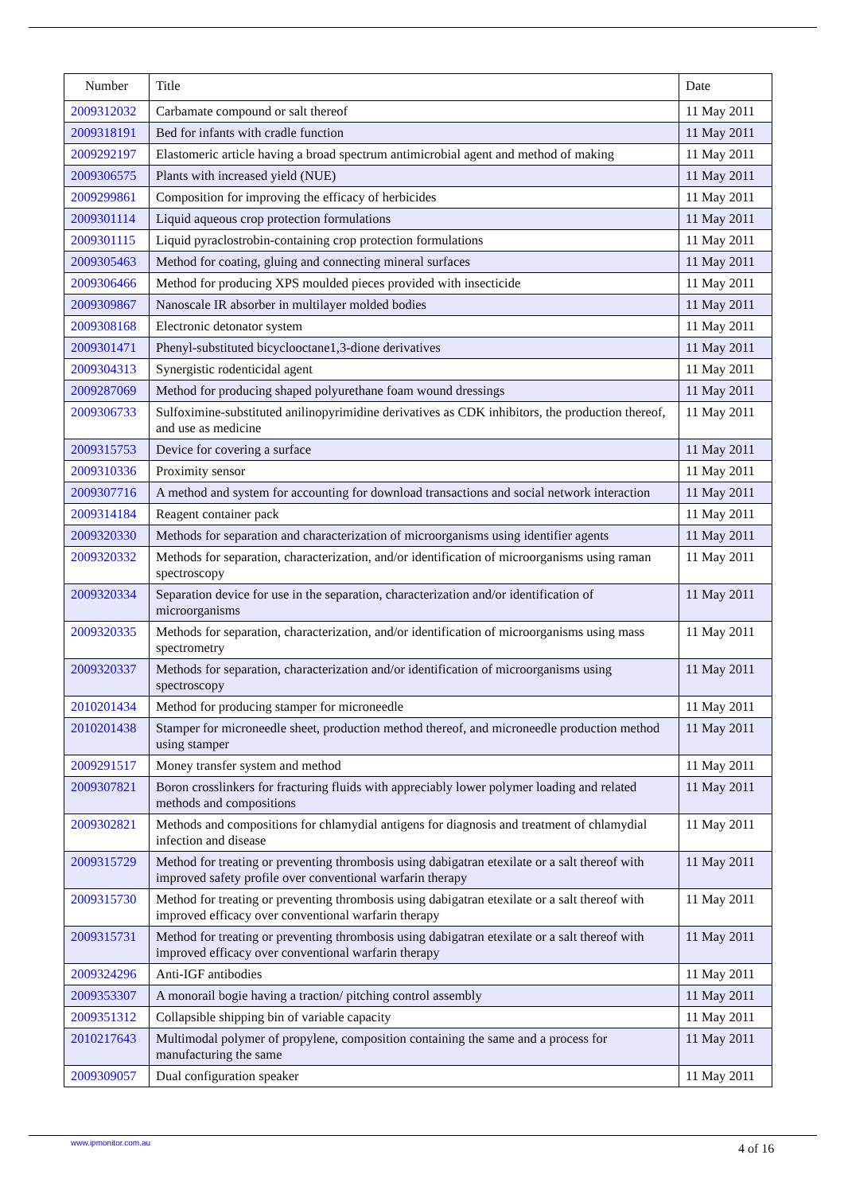| Number | Title | Date |
| --- | --- | --- |
| 2009312032 | Carbamate compound or salt thereof | 11 May 2011 |
| 2009318191 | Bed for infants with cradle function | 11 May 2011 |
| 2009292197 | Elastomeric article having a broad spectrum antimicrobial agent and method of making | 11 May 2011 |
| 2009306575 | Plants with increased yield (NUE) | 11 May 2011 |
| 2009299861 | Composition for improving the efficacy of herbicides | 11 May 2011 |
| 2009301114 | Liquid aqueous crop protection formulations | 11 May 2011 |
| 2009301115 | Liquid pyraclostrobin-containing crop protection formulations | 11 May 2011 |
| 2009305463 | Method for coating, gluing and connecting mineral surfaces | 11 May 2011 |
| 2009306466 | Method for producing XPS moulded pieces provided with insecticide | 11 May 2011 |
| 2009309867 | Nanoscale IR absorber in multilayer molded bodies | 11 May 2011 |
| 2009308168 | Electronic detonator system | 11 May 2011 |
| 2009301471 | Phenyl-substituted bicyclooctane1,3-dione derivatives | 11 May 2011 |
| 2009304313 | Synergistic rodenticidal agent | 11 May 2011 |
| 2009287069 | Method for producing shaped polyurethane foam wound dressings | 11 May 2011 |
| 2009306733 | Sulfoximine-substituted anilinopyrimidine derivatives as CDK inhibitors, the production thereof, and use as medicine | 11 May 2011 |
| 2009315753 | Device for covering a surface | 11 May 2011 |
| 2009310336 | Proximity sensor | 11 May 2011 |
| 2009307716 | A method and system for accounting for download transactions and social network interaction | 11 May 2011 |
| 2009314184 | Reagent container pack | 11 May 2011 |
| 2009320330 | Methods for separation and characterization of microorganisms using identifier agents | 11 May 2011 |
| 2009320332 | Methods for separation, characterization, and/or identification of microorganisms using raman spectroscopy | 11 May 2011 |
| 2009320334 | Separation device for use in the separation, characterization and/or identification of microorganisms | 11 May 2011 |
| 2009320335 | Methods for separation, characterization, and/or identification of microorganisms using mass spectrometry | 11 May 2011 |
| 2009320337 | Methods for separation, characterization and/or identification of microorganisms using spectroscopy | 11 May 2011 |
| 2010201434 | Method for producing stamper for microneedle | 11 May 2011 |
| 2010201438 | Stamper for microneedle sheet, production method thereof, and microneedle production method using stamper | 11 May 2011 |
| 2009291517 | Money transfer system and method | 11 May 2011 |
| 2009307821 | Boron crosslinkers for fracturing fluids with appreciably lower polymer loading and related methods and compositions | 11 May 2011 |
| 2009302821 | Methods and compositions for chlamydial antigens for diagnosis and treatment of chlamydial infection and disease | 11 May 2011 |
| 2009315729 | Method for treating or preventing thrombosis using dabigatran etexilate or a salt thereof with improved safety profile over conventional warfarin therapy | 11 May 2011 |
| 2009315730 | Method for treating or preventing thrombosis using dabigatran etexilate or a salt thereof with improved efficacy over conventional warfarin therapy | 11 May 2011 |
| 2009315731 | Method for treating or preventing thrombosis using dabigatran etexilate or a salt thereof with improved efficacy over conventional warfarin therapy | 11 May 2011 |
| 2009324296 | Anti-IGF antibodies | 11 May 2011 |
| 2009353307 | A monorail bogie having a traction/ pitching control assembly | 11 May 2011 |
| 2009351312 | Collapsible shipping bin of variable capacity | 11 May 2011 |
| 2010217643 | Multimodal polymer of propylene, composition containing the same and a process for manufacturing the same | 11 May 2011 |
| 2009309057 | Dual configuration speaker | 11 May 2011 |
www.ipmonitor.com.au 4 of 16